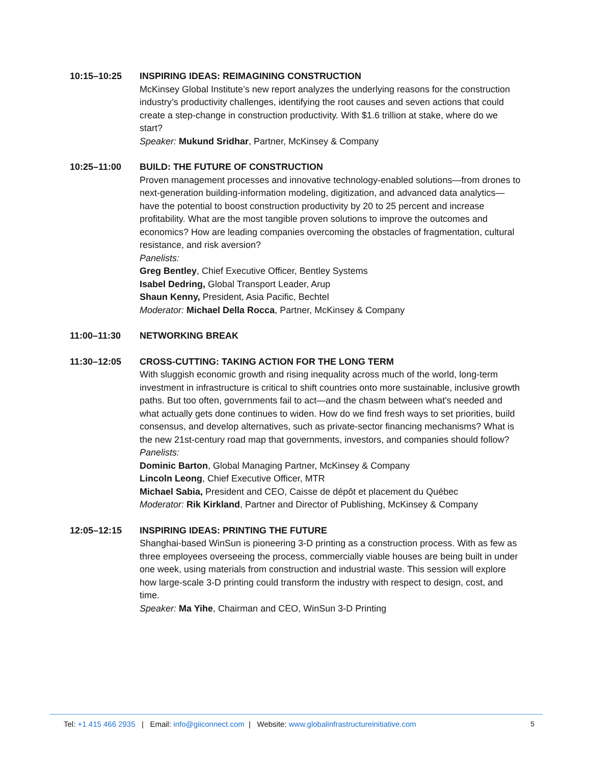10:15–10:25 INSPIRING IDEAS: REIMAGINING CONSTRUCTION
McKinsey Global Institute’s new report analyzes the underlying reasons for the construction industry’s productivity challenges, identifying the root causes and seven actions that could create a step-change in construction productivity. With $1.6 trillion at stake, where do we start?
Speaker: Mukund Sridhar, Partner, McKinsey & Company
10:25–11:00 BUILD: THE FUTURE OF CONSTRUCTION
Proven management processes and innovative technology-enabled solutions—from drones to next-generation building-information modeling, digitization, and advanced data analytics—have the potential to boost construction productivity by 20 to 25 percent and increase profitability. What are the most tangible proven solutions to improve the outcomes and economics? How are leading companies overcoming the obstacles of fragmentation, cultural resistance, and risk aversion?
Panelists:
Greg Bentley, Chief Executive Officer, Bentley Systems
Isabel Dedring, Global Transport Leader, Arup
Shaun Kenny, President, Asia Pacific, Bechtel
Moderator: Michael Della Rocca, Partner, McKinsey & Company
11:00–11:30 NETWORKING BREAK
11:30–12:05 CROSS-CUTTING: TAKING ACTION FOR THE LONG TERM
With sluggish economic growth and rising inequality across much of the world, long-term investment in infrastructure is critical to shift countries onto more sustainable, inclusive growth paths. But too often, governments fail to act—and the chasm between what's needed and what actually gets done continues to widen. How do we find fresh ways to set priorities, build consensus, and develop alternatives, such as private-sector financing mechanisms? What is the new 21st-century road map that governments, investors, and companies should follow?
Panelists:
Dominic Barton, Global Managing Partner, McKinsey & Company
Lincoln Leong, Chief Executive Officer, MTR
Michael Sabia, President and CEO, Caisse de dépôt et placement du Québec
Moderator: Rik Kirkland, Partner and Director of Publishing, McKinsey & Company
12:05–12:15 INSPIRING IDEAS: PRINTING THE FUTURE
Shanghai-based WinSun is pioneering 3-D printing as a construction process. With as few as three employees overseeing the process, commercially viable houses are being built in under one week, using materials from construction and industrial waste. This session will explore how large-scale 3-D printing could transform the industry with respect to design, cost, and time.
Speaker: Ma Yihe, Chairman and CEO, WinSun 3-D Printing
Tel: +1 415 466 2935 | Email: info@giiconnect.com | Website: www.globalinfrastructureinitiative.com 5